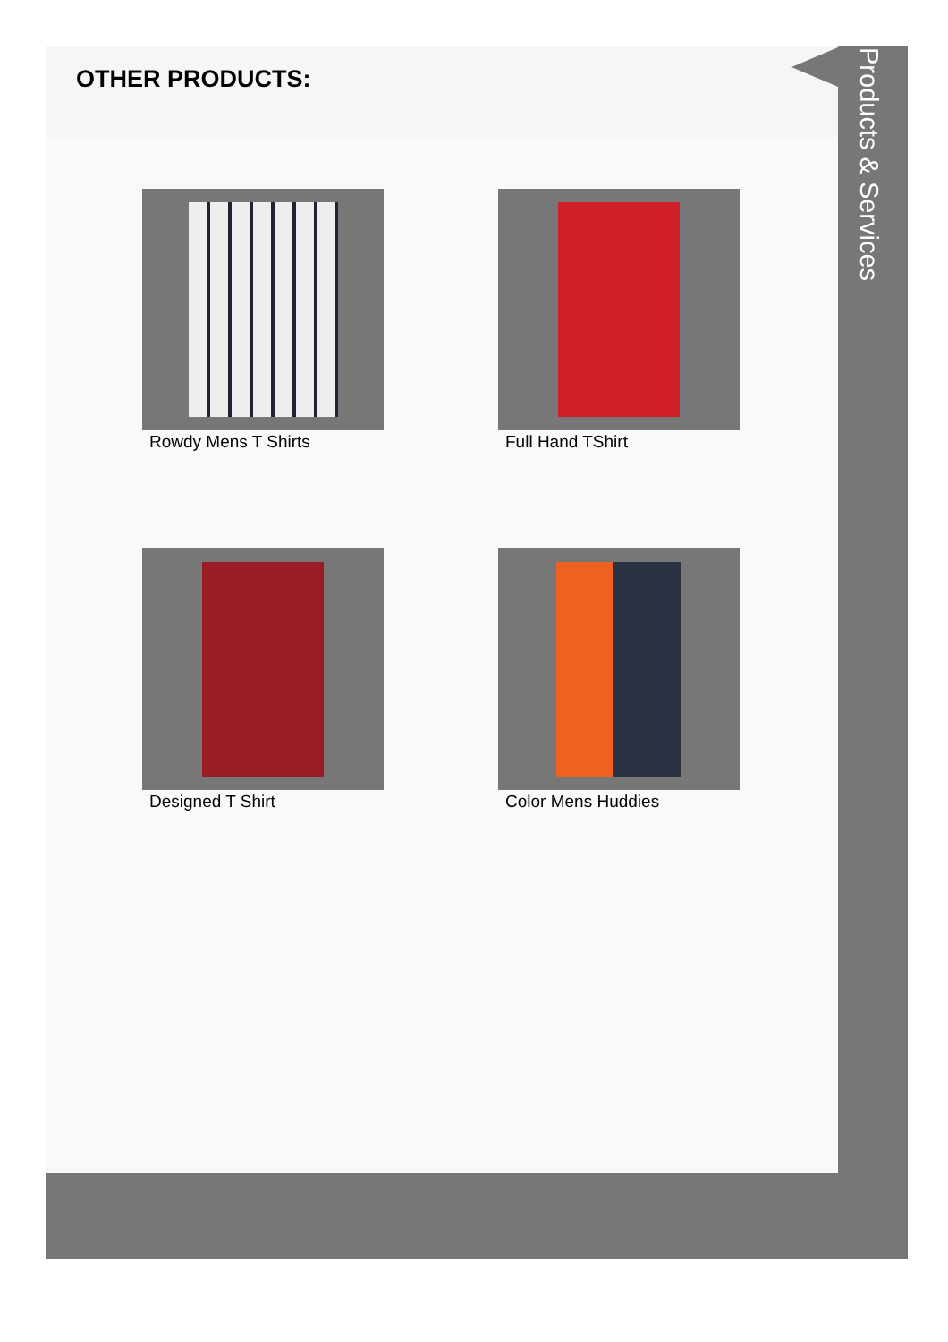OTHER PRODUCTS:
Rowdy Mens T Shirts
Full Hand TShirt
Designed T Shirt
Color Mens Huddies
Products & Services